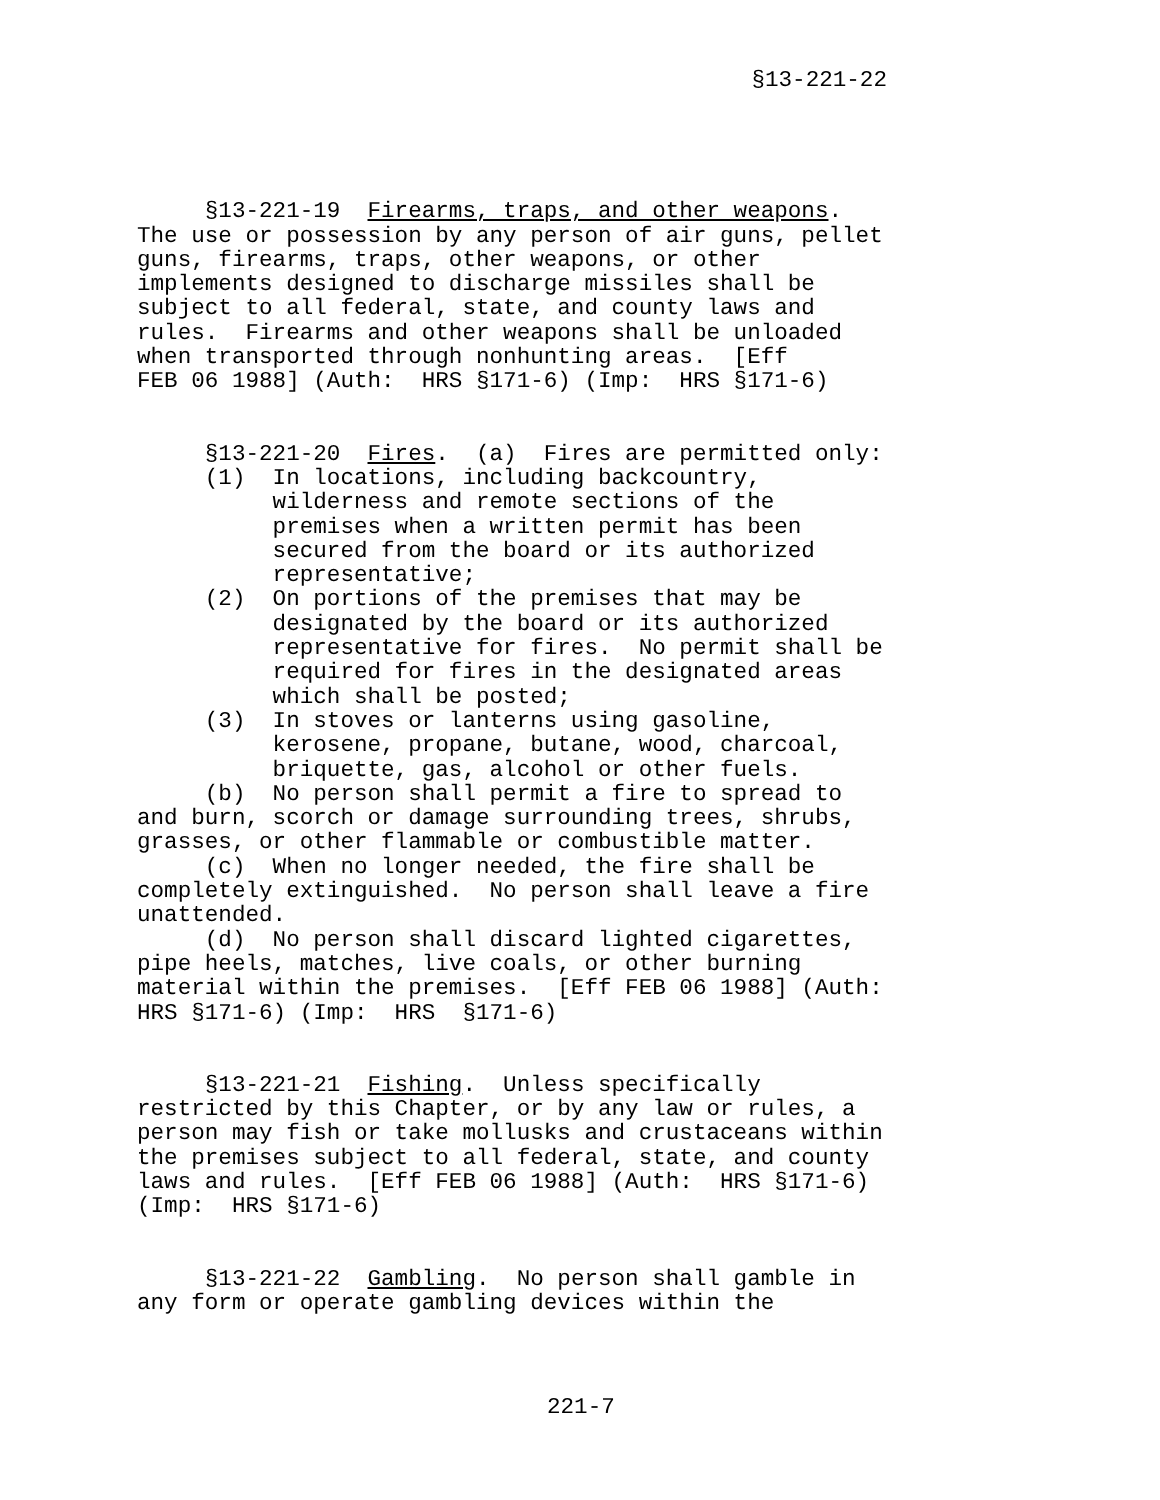§13-221-22
     §13-221-19  Firearms, traps, and other weapons.
The use or possession by any person of air guns, pellet
guns, firearms, traps, other weapons, or other
implements designed to discharge missiles shall be
subject to all federal, state, and county laws and
rules.  Firearms and other weapons shall be unloaded
when transported through nonhunting areas.  [Eff
FEB 06 1988] (Auth:  HRS §171-6) (Imp:  HRS §171-6)
     §13-221-20  Fires.  (a)  Fires are permitted only:
     (1)  In locations, including backcountry,
          wilderness and remote sections of the
          premises when a written permit has been
          secured from the board or its authorized
          representative;
     (2)  On portions of the premises that may be
          designated by the board or its authorized
          representative for fires.  No permit shall be
          required for fires in the designated areas
          which shall be posted;
     (3)  In stoves or lanterns using gasoline,
          kerosene, propane, butane, wood, charcoal,
          briquette, gas, alcohol or other fuels.
     (b)  No person shall permit a fire to spread to
and burn, scorch or damage surrounding trees, shrubs,
grasses, or other flammable or combustible matter.
     (c)  When no longer needed, the fire shall be
completely extinguished.  No person shall leave a fire
unattended.
     (d)  No person shall discard lighted cigarettes,
pipe heels, matches, live coals, or other burning
material within the premises.  [Eff FEB 06 1988] (Auth:
HRS §171-6) (Imp:  HRS  §171-6)
     §13-221-21  Fishing.  Unless specifically
restricted by this Chapter, or by any law or rules, a
person may fish or take mollusks and crustaceans within
the premises subject to all federal, state, and county
laws and rules.  [Eff FEB 06 1988] (Auth:  HRS §171-6)
(Imp:  HRS §171-6)
     §13-221-22  Gambling.  No person shall gamble in
any form or operate gambling devices within the
221-7